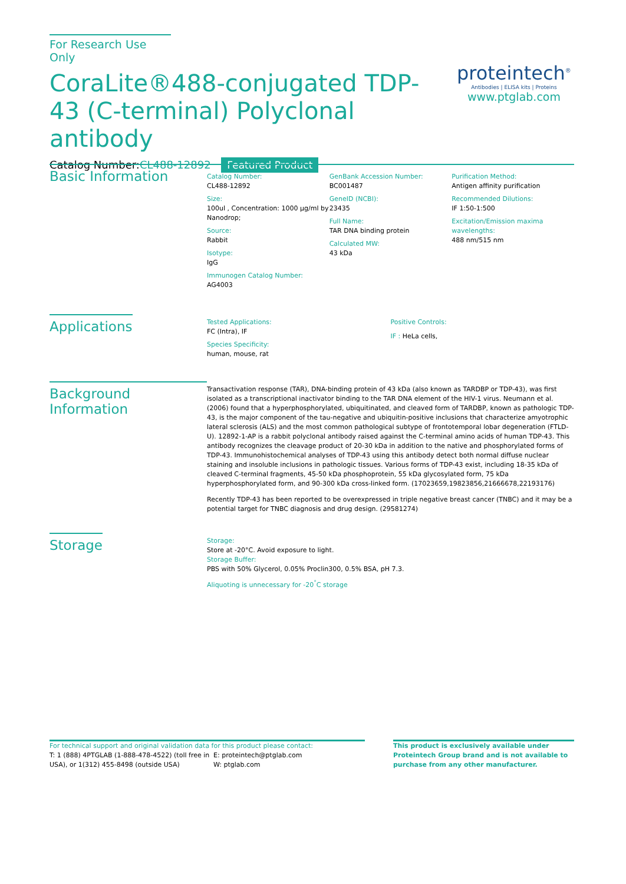For Research Use Only
CoraLite®488-conjugated TDP-43 (C-terminal) Polyclonal antibody
Catalog Number:CL488-12892 Featured Product
proteintech<sup>®</sup>
Antibodies | ELISA kits | Proteins
www.ptglab.com
Basic Information
Catalog Number:
CL488-12892
Size:
100ul , Concentration: 1000 μg/ml by Nanodrop;
Source:
Rabbit
Isotype:
IgG
Immunogen Catalog Number:
AG4003
GenBank Accession Number:
BC001487
GeneID (NCBI):
23435
Full Name:
TAR DNA binding protein
Calculated MW:
43 kDa
Purification Method:
Antigen affinity purification
Recommended Dilutions:
IF 1:50-1:500
Excitation/Emission maxima wavelengths:
488 nm/515 nm
Applications
Tested Applications:
FC (Intra), IF
Species Specificity:
human, mouse, rat
Positive Controls:
IF : HeLa cells,
Background Information
Transactivation response (TAR), DNA-binding protein of 43 kDa (also known as TARDBP or TDP-43), was first isolated as a transcriptional inactivator binding to the TAR DNA element of the HIV-1 virus. Neumann et al. (2006) found that a hyperphosphorylated, ubiquitinated, and cleaved form of TARDBP, known as pathologic TDP-43, is the major component of the tau-negative and ubiquitin-positive inclusions that characterize amyotrophic lateral sclerosis (ALS) and the most common pathological subtype of frontotemporal lobar degeneration (FTLD-U). 12892-1-AP is a rabbit polyclonal antibody raised against the C-terminal amino acids of human TDP-43. This antibody recognizes the cleavage product of 20-30 kDa in addition to the native and phosphorylated forms of TDP-43. Immunohistochemical analyses of TDP-43 using this antibody detect both normal diffuse nuclear staining and insoluble inclusions in pathologic tissues. Various forms of TDP-43 exist, including 18-35 kDa of cleaved C-terminal fragments, 45-50 kDa phosphoprotein, 55 kDa glycosylated form, 75 kDa hyperphosphorylated form, and 90-300 kDa cross-linked form. (17023659,19823856,21666678,22193176)
Recently TDP-43 has been reported to be overexpressed in triple negative breast cancer (TNBC) and it may be a potential target for TNBC diagnosis and drug design. (29581274)
Storage
Storage:
Store at -20°C. Avoid exposure to light.
Storage Buffer:
PBS with 50% Glycerol, 0.05% Proclin300, 0.5% BSA, pH 7.3.
Aliquoting is unnecessary for -20<sup>°</sup>C storage
For technical support and original validation data for this product please contact:
T: 1 (888) 4PTGLAB (1-888-478-4522) (toll free in USA), or 1(312) 455-8498 (outside USA)
E: proteintech@ptglab.com
W: ptglab.com
This product is exclusively available under Proteintech Group brand and is not available to purchase from any other manufacturer.